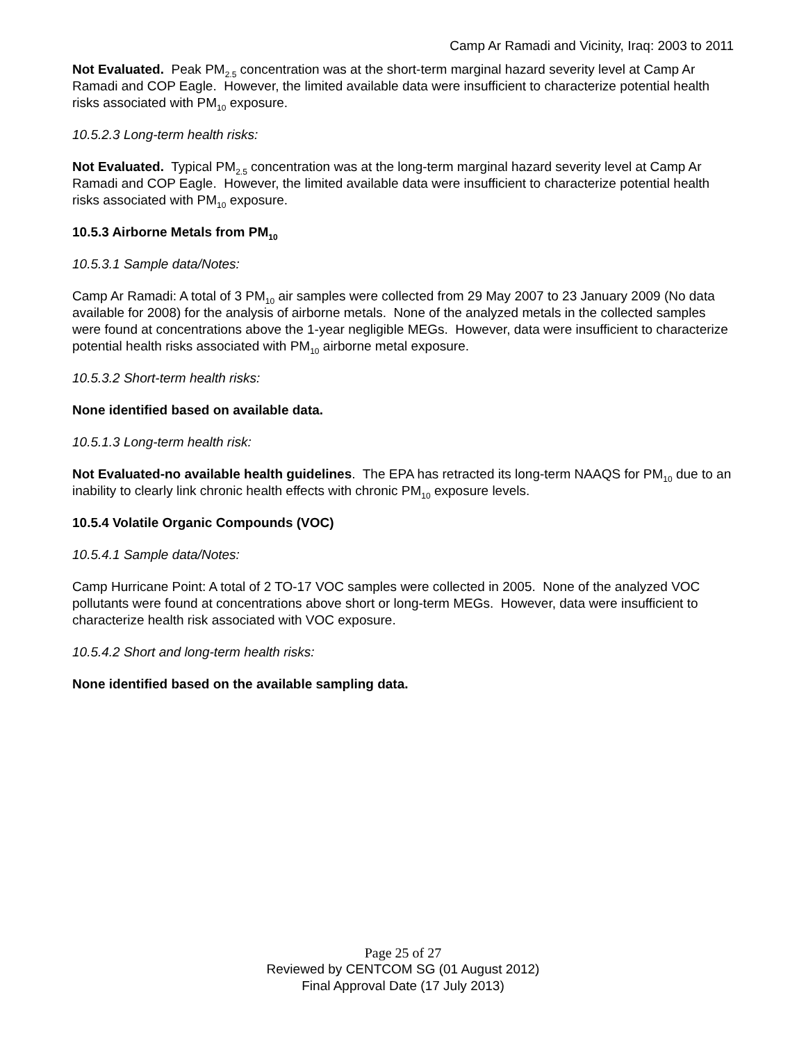Camp Ar Ramadi and Vicinity, Iraq: 2003 to 2011
Not Evaluated. Peak PM<sub>2.5</sub> concentration was at the short-term marginal hazard severity level at Camp Ar Ramadi and COP Eagle. However, the limited available data were insufficient to characterize potential health risks associated with PM<sub>10</sub> exposure.
10.5.2.3 Long-term health risks:
Not Evaluated. Typical PM<sub>2.5</sub> concentration was at the long-term marginal hazard severity level at Camp Ar Ramadi and COP Eagle. However, the limited available data were insufficient to characterize potential health risks associated with PM<sub>10</sub> exposure.
10.5.3 Airborne Metals from PM<sub>10</sub>
10.5.3.1 Sample data/Notes:
Camp Ar Ramadi: A total of 3 PM<sub>10</sub> air samples were collected from 29 May 2007 to 23 January 2009 (No data available for 2008) for the analysis of airborne metals. None of the analyzed metals in the collected samples were found at concentrations above the 1-year negligible MEGs. However, data were insufficient to characterize potential health risks associated with PM<sub>10</sub> airborne metal exposure.
10.5.3.2 Short-term health risks:
None identified based on available data.
10.5.1.3 Long-term health risk:
Not Evaluated-no available health guidelines. The EPA has retracted its long-term NAAQS for PM<sub>10</sub> due to an inability to clearly link chronic health effects with chronic PM<sub>10</sub> exposure levels.
10.5.4 Volatile Organic Compounds (VOC)
10.5.4.1 Sample data/Notes:
Camp Hurricane Point: A total of 2 TO-17 VOC samples were collected in 2005. None of the analyzed VOC pollutants were found at concentrations above short or long-term MEGs. However, data were insufficient to characterize health risk associated with VOC exposure.
10.5.4.2 Short and long-term health risks:
None identified based on the available sampling data.
Page 25 of 27
Reviewed by CENTCOM SG (01 August 2012)
Final Approval Date (17 July 2013)